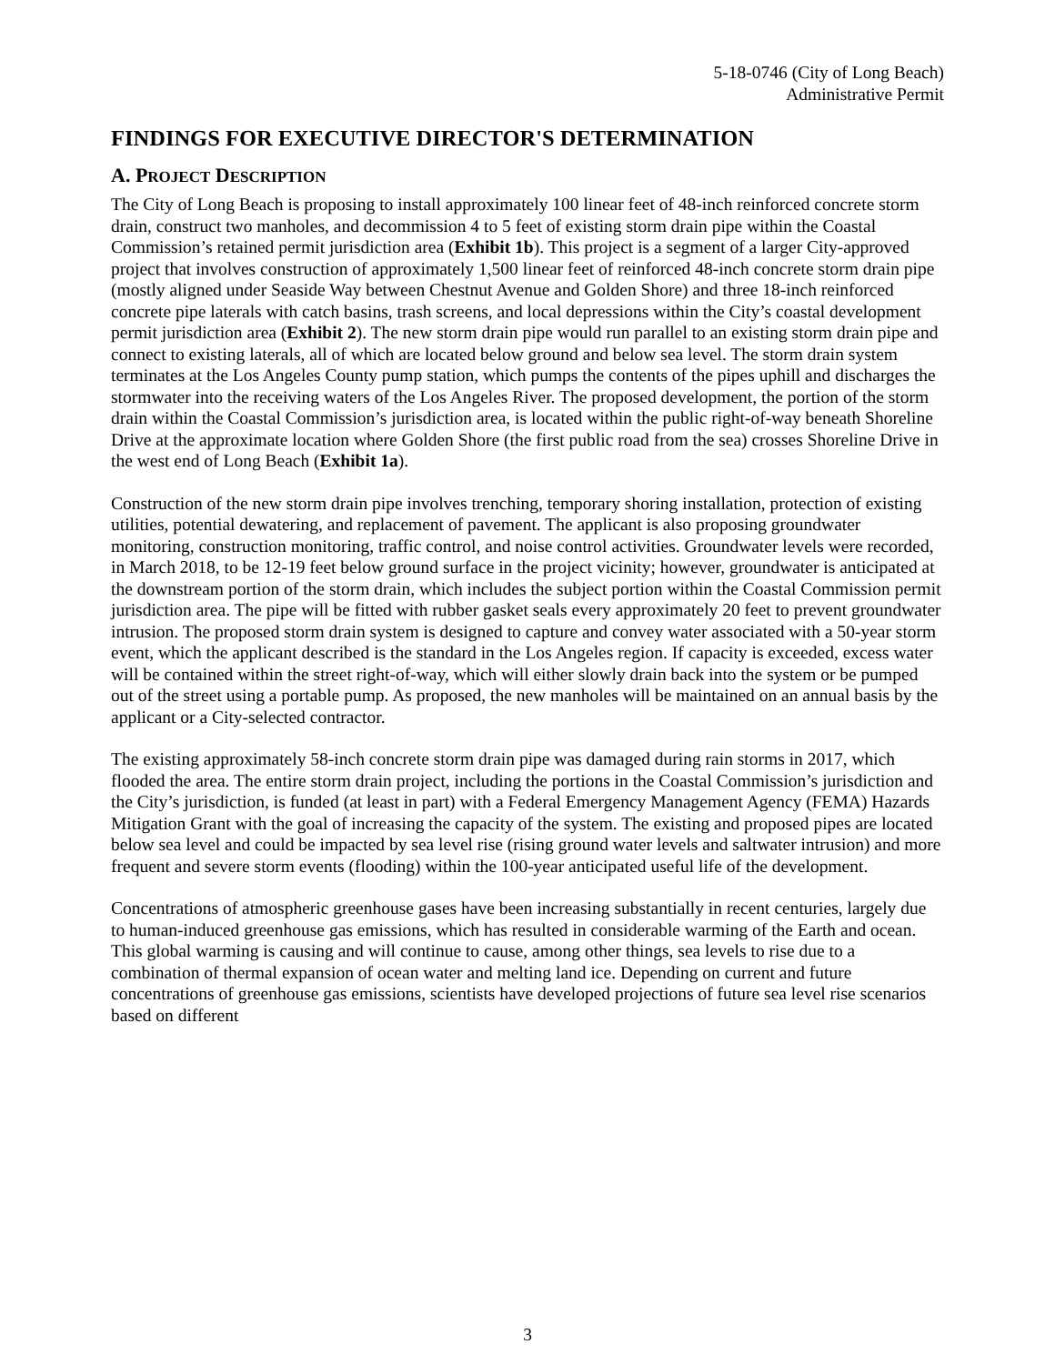5-18-0746 (City of Long Beach)
Administrative Permit
FINDINGS FOR EXECUTIVE DIRECTOR'S DETERMINATION
A. PROJECT DESCRIPTION
The City of Long Beach is proposing to install approximately 100 linear feet of 48-inch reinforced concrete storm drain, construct two manholes, and decommission 4 to 5 feet of existing storm drain pipe within the Coastal Commission’s retained permit jurisdiction area (Exhibit 1b). This project is a segment of a larger City-approved project that involves construction of approximately 1,500 linear feet of reinforced 48-inch concrete storm drain pipe (mostly aligned under Seaside Way between Chestnut Avenue and Golden Shore) and three 18-inch reinforced concrete pipe laterals with catch basins, trash screens, and local depressions within the City’s coastal development permit jurisdiction area (Exhibit 2). The new storm drain pipe would run parallel to an existing storm drain pipe and connect to existing laterals, all of which are located below ground and below sea level. The storm drain system terminates at the Los Angeles County pump station, which pumps the contents of the pipes uphill and discharges the stormwater into the receiving waters of the Los Angeles River. The proposed development, the portion of the storm drain within the Coastal Commission’s jurisdiction area, is located within the public right-of-way beneath Shoreline Drive at the approximate location where Golden Shore (the first public road from the sea) crosses Shoreline Drive in the west end of Long Beach (Exhibit 1a).
Construction of the new storm drain pipe involves trenching, temporary shoring installation, protection of existing utilities, potential dewatering, and replacement of pavement. The applicant is also proposing groundwater monitoring, construction monitoring, traffic control, and noise control activities. Groundwater levels were recorded, in March 2018, to be 12-19 feet below ground surface in the project vicinity; however, groundwater is anticipated at the downstream portion of the storm drain, which includes the subject portion within the Coastal Commission permit jurisdiction area. The pipe will be fitted with rubber gasket seals every approximately 20 feet to prevent groundwater intrusion. The proposed storm drain system is designed to capture and convey water associated with a 50-year storm event, which the applicant described is the standard in the Los Angeles region. If capacity is exceeded, excess water will be contained within the street right-of-way, which will either slowly drain back into the system or be pumped out of the street using a portable pump. As proposed, the new manholes will be maintained on an annual basis by the applicant or a City-selected contractor.
The existing approximately 58-inch concrete storm drain pipe was damaged during rain storms in 2017, which flooded the area. The entire storm drain project, including the portions in the Coastal Commission’s jurisdiction and the City’s jurisdiction, is funded (at least in part) with a Federal Emergency Management Agency (FEMA) Hazards Mitigation Grant with the goal of increasing the capacity of the system. The existing and proposed pipes are located below sea level and could be impacted by sea level rise (rising ground water levels and saltwater intrusion) and more frequent and severe storm events (flooding) within the 100-year anticipated useful life of the development.
Concentrations of atmospheric greenhouse gases have been increasing substantially in recent centuries, largely due to human-induced greenhouse gas emissions, which has resulted in considerable warming of the Earth and ocean. This global warming is causing and will continue to cause, among other things, sea levels to rise due to a combination of thermal expansion of ocean water and melting land ice. Depending on current and future concentrations of greenhouse gas emissions, scientists have developed projections of future sea level rise scenarios based on different
3